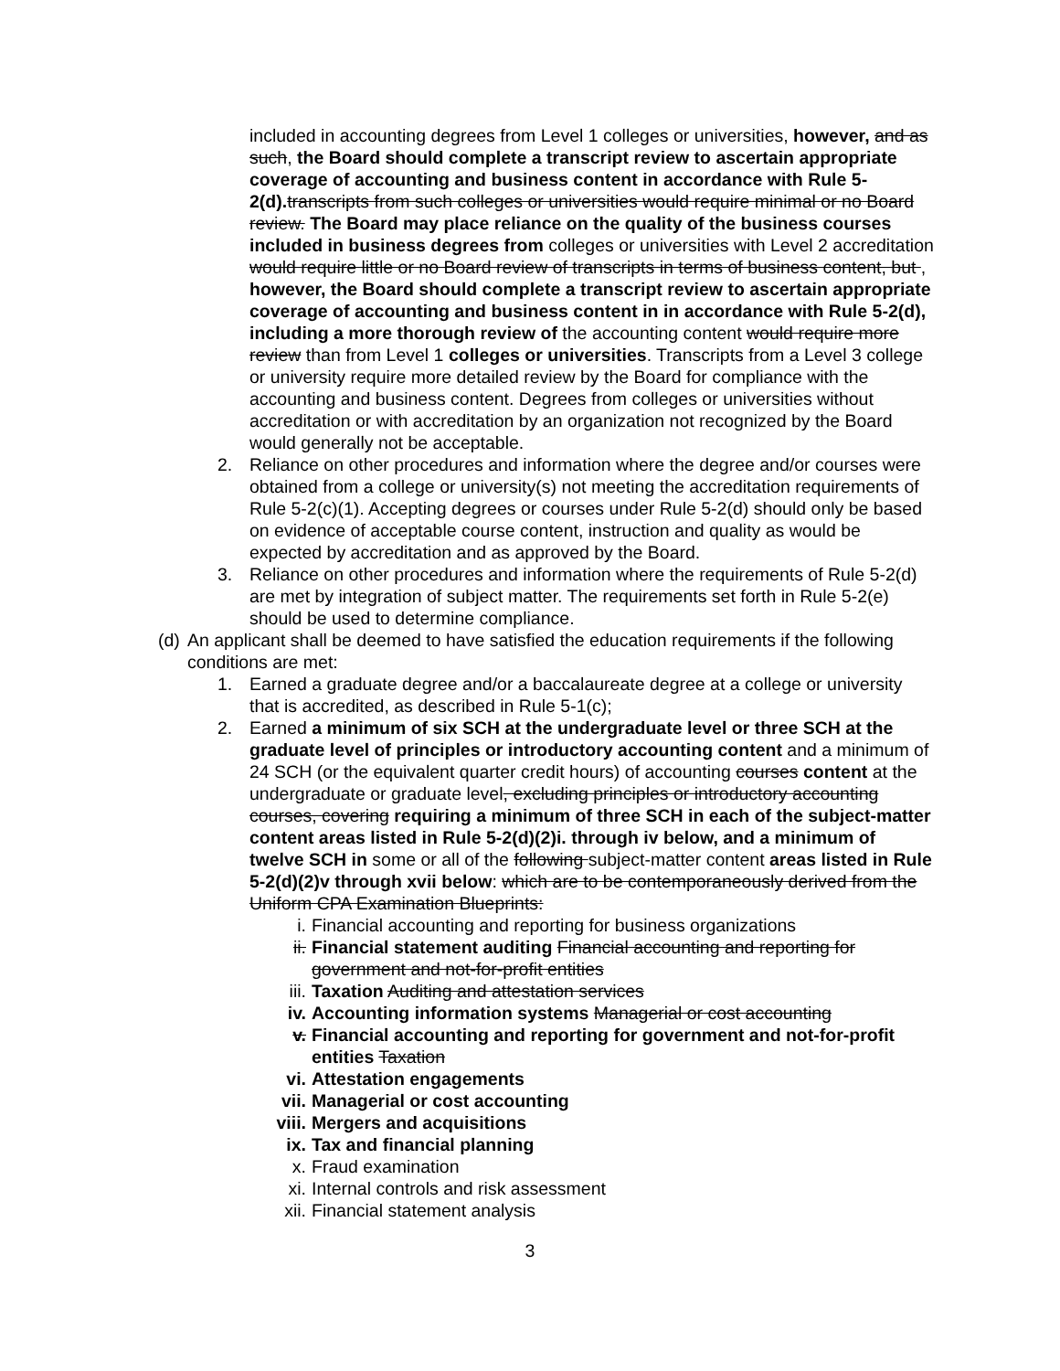included in accounting degrees from Level 1 colleges or universities, however, and as such, the Board should complete a transcript review to ascertain appropriate coverage of accounting and business content in accordance with Rule 5-2(d). transcripts from such colleges or universities would require minimal or no Board review. The Board may place reliance on the quality of the business courses included in business degrees from colleges or universities with Level 2 accreditation would require little or no Board review of transcripts in terms of business content, but , however, the Board should complete a transcript review to ascertain appropriate coverage of accounting and business content in in accordance with Rule 5-2(d), including a more thorough review of the accounting content would require more review than from Level 1 colleges or universities. Transcripts from a Level 3 college or university require more detailed review by the Board for compliance with the accounting and business content. Degrees from colleges or universities without accreditation or with accreditation by an organization not recognized by the Board would generally not be acceptable.
2. Reliance on other procedures and information where the degree and/or courses were obtained from a college or university(s) not meeting the accreditation requirements of Rule 5-2(c)(1). Accepting degrees or courses under Rule 5-2(d) should only be based on evidence of acceptable course content, instruction and quality as would be expected by accreditation and as approved by the Board.
3. Reliance on other procedures and information where the requirements of Rule 5-2(d) are met by integration of subject matter. The requirements set forth in Rule 5-2(e) should be used to determine compliance.
(d)
An applicant shall be deemed to have satisfied the education requirements if the following conditions are met:
1. Earned a graduate degree and/or a baccalaureate degree at a college or university that is accredited, as described in Rule 5-1(c);
2. Earned a minimum of six SCH at the undergraduate level or three SCH at the graduate level of principles or introductory accounting content and a minimum of 24 SCH (or the equivalent quarter credit hours) of accounting courses content at the undergraduate or graduate level, excluding principles or introductory accounting courses, covering requiring a minimum of three SCH in each of the subject-matter content areas listed in Rule 5-2(d)(2)i. through iv below, and a minimum of twelve SCH in some or all of the following subject-matter content areas listed in Rule 5-2(d)(2)v through xvii below: which are to be contemporaneously derived from the Uniform CPA Examination Blueprints:
i. Financial accounting and reporting for business organizations
ii. Financial statement auditing Financial accounting and reporting for government and not-for-profit entities
iii. Taxation Auditing and attestation services
iv. Accounting information systems Managerial or cost accounting
v. Financial accounting and reporting for government and not-for-profit entities Taxation
vi. Attestation engagements
vii. Managerial or cost accounting
viii. Mergers and acquisitions
ix. Tax and financial planning
x. Fraud examination
xi. Internal controls and risk assessment
xii. Financial statement analysis
3